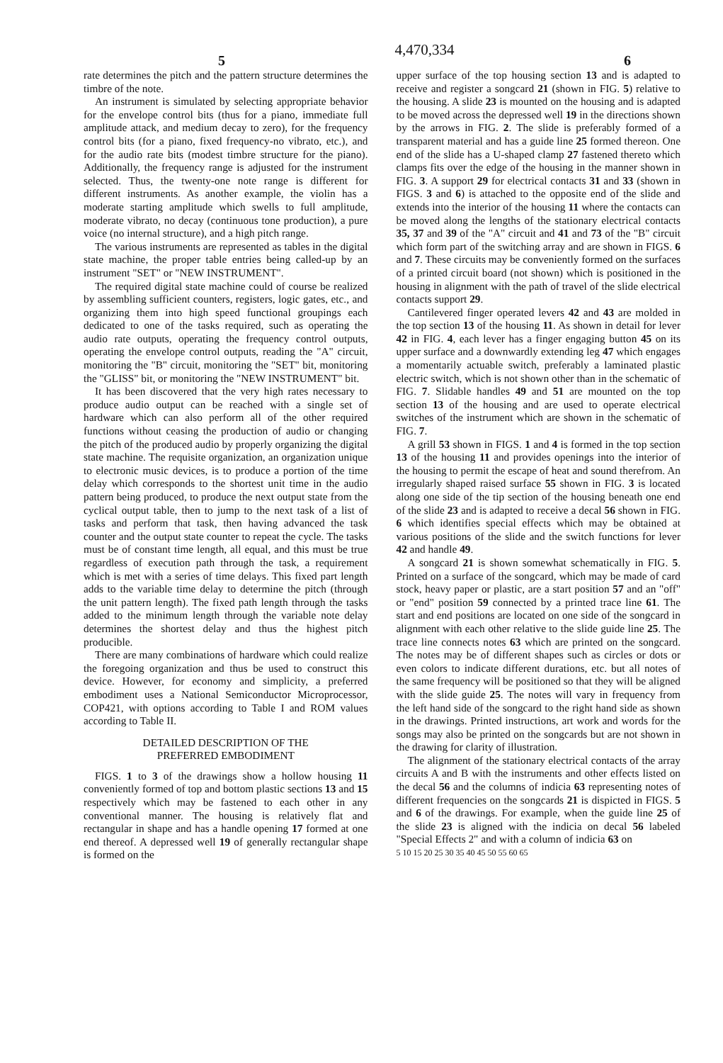5 4,470,334 6
rate determines the pitch and the pattern structure determines the timbre of the note.
An instrument is simulated by selecting appropriate behavior for the envelope control bits (thus for a piano, immediate full amplitude attack, and medium decay to zero), for the frequency control bits (for a piano, fixed frequency-no vibrato, etc.), and for the audio rate bits (modest timbre structure for the piano). Additionally, the frequency range is adjusted for the instrument selected. Thus, the twenty-one note range is different for different instruments. As another example, the violin has a moderate starting amplitude which swells to full amplitude, moderate vibrato, no decay (continuous tone production), a pure voice (no internal structure), and a high pitch range.
The various instruments are represented as tables in the digital state machine, the proper table entries being called-up by an instrument "SET" or "NEW INSTRUMENT".
The required digital state machine could of course be realized by assembling sufficient counters, registers, logic gates, etc., and organizing them into high speed functional groupings each dedicated to one of the tasks required, such as operating the audio rate outputs, operating the frequency control outputs, operating the envelope control outputs, reading the "A" circuit, monitoring the "B" circuit, monitoring the "SET" bit, monitoring the "GLISS" bit, or monitoring the "NEW INSTRUMENT" bit.
It has been discovered that the very high rates necessary to produce audio output can be reached with a single set of hardware which can also perform all of the other required functions without ceasing the production of audio or changing the pitch of the produced audio by properly organizing the digital state machine. The requisite organization, an organization unique to electronic music devices, is to produce a portion of the time delay which corresponds to the shortest unit time in the audio pattern being produced, to produce the next output state from the cyclical output table, then to jump to the next task of a list of tasks and perform that task, then having advanced the task counter and the output state counter to repeat the cycle. The tasks must be of constant time length, all equal, and this must be true regardless of execution path through the task, a requirement which is met with a series of time delays. This fixed part length adds to the variable time delay to determine the pitch (through the unit pattern length). The fixed path length through the tasks added to the minimum length through the variable note delay determines the shortest delay and thus the highest pitch producible.
There are many combinations of hardware which could realize the foregoing organization and thus be used to construct this device. However, for economy and simplicity, a preferred embodiment uses a National Semiconductor Microprocessor, COP421, with options according to Table I and ROM values according to Table II.
DETAILED DESCRIPTION OF THE
PREFERRED EMBODIMENT
FIGS. 1 to 3 of the drawings show a hollow housing 11 conveniently formed of top and bottom plastic sections 13 and 15 respectively which may be fastened to each other in any conventional manner. The housing is relatively flat and rectangular in shape and has a handle opening 17 formed at one end thereof. A depressed well 19 of generally rectangular shape is formed on the
upper surface of the top housing section 13 and is adapted to receive and register a songcard 21 (shown in FIG. 5) relative to the housing. A slide 23 is mounted on the housing and is adapted to be moved across the depressed well 19 in the directions shown by the arrows in FIG. 2. The slide is preferably formed of a transparent material and has a guide line 25 formed thereon. One end of the slide has a U-shaped clamp 27 fastened thereto which clamps fits over the edge of the housing in the manner shown in FIG. 3. A support 29 for electrical contacts 31 and 33 (shown in FIGS. 3 and 6) is attached to the opposite end of the slide and extends into the interior of the housing 11 where the contacts can be moved along the lengths of the stationary electrical contacts 35, 37 and 39 of the "A" circuit and 41 and 73 of the "B" circuit which form part of the switching array and are shown in FIGS. 6 and 7. These circuits may be conveniently formed on the surfaces of a printed circuit board (not shown) which is positioned in the housing in alignment with the path of travel of the slide electrical contacts support 29.
Cantilevered finger operated levers 42 and 43 are molded in the top section 13 of the housing 11. As shown in detail for lever 42 in FIG. 4, each lever has a finger engaging button 45 on its upper surface and a downwardly extending leg 47 which engages a momentarily actuable switch, preferably a laminated plastic electric switch, which is not shown other than in the schematic of FIG. 7. Slidable handles 49 and 51 are mounted on the top section 13 of the housing and are used to operate electrical switches of the instrument which are shown in the schematic of FIG. 7.
A grill 53 shown in FIGS. 1 and 4 is formed in the top section 13 of the housing 11 and provides openings into the interior of the housing to permit the escape of heat and sound therefrom. An irregularly shaped raised surface 55 shown in FIG. 3 is located along one side of the tip section of the housing beneath one end of the slide 23 and is adapted to receive a decal 56 shown in FIG. 6 which identifies special effects which may be obtained at various positions of the slide and the switch functions for lever 42 and handle 49.
A songcard 21 is shown somewhat schematically in FIG. 5. Printed on a surface of the songcard, which may be made of card stock, heavy paper or plastic, are a start position 57 and an "off" or "end" position 59 connected by a printed trace line 61. The start and end positions are located on one side of the songcard in alignment with each other relative to the slide guide line 25. The trace line connects notes 63 which are printed on the songcard. The notes may be of different shapes such as circles or dots or even colors to indicate different durations, etc. but all notes of the same frequency will be positioned so that they will be aligned with the slide guide 25. The notes will vary in frequency from the left hand side of the songcard to the right hand side as shown in the drawings. Printed instructions, art work and words for the songs may also be printed on the songcards but are not shown in the drawing for clarity of illustration.
The alignment of the stationary electrical contacts of the array circuits A and B with the instruments and other effects listed on the decal 56 and the columns of indicia 63 representing notes of different frequencies on the songcards 21 is dispicted in FIGS. 5 and 6 of the drawings. For example, when the guide line 25 of the slide 23 is aligned with the indicia on decal 56 labeled "Special Effects 2" and with a column of indicia 63 on
5 10 15 20 25 30 35 40 45 50 55 60 65